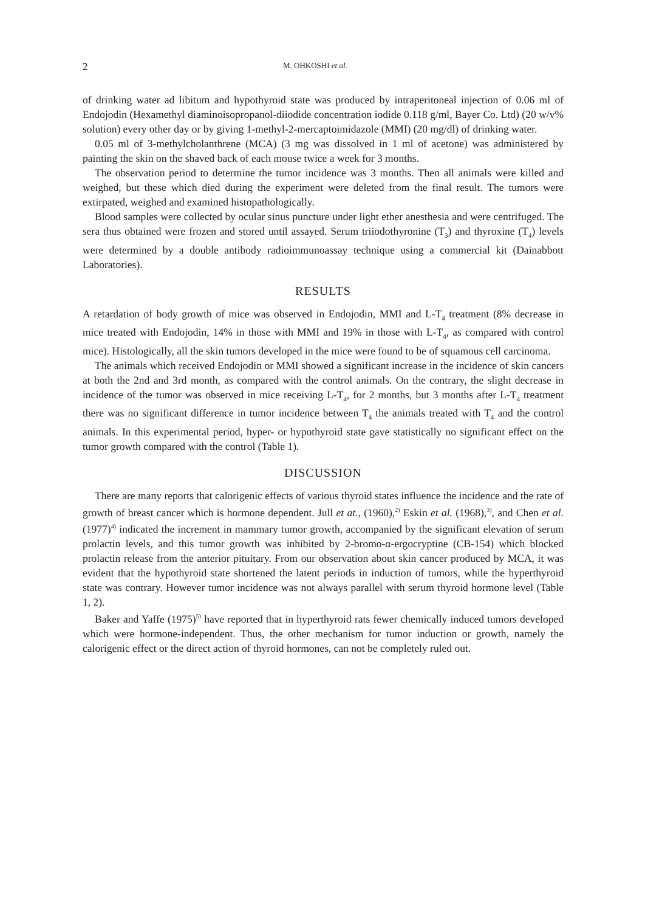2 M. OHKOSHI et al.
of drinking water ad libitum and hypothyroid state was produced by intraperitoneal injection of 0.06 ml of Endojodin (Hexamethyl diaminoisopropanol-diiodide concentration iodide 0.118 g/ml, Bayer Co. Ltd) (20 w/v% solution) every other day or by giving 1-methyl-2-mercaptoimidazole (MMI) (20 mg/dl) of drinking water.
0.05 ml of 3-methylcholanthrene (MCA) (3 mg was dissolved in 1 ml of acetone) was administered by painting the skin on the shaved back of each mouse twice a week for 3 months.
The observation period to determine the tumor incidence was 3 months. Then all animals were killed and weighed, but these which died during the experiment were deleted from the final result. The tumors were extirpated, weighed and examined histopathologically.
Blood samples were collected by ocular sinus puncture under light ether anesthesia and were centrifuged. The sera thus obtained were frozen and stored until assayed. Serum triiodothyronine (T<sub>3</sub>) and thyroxine (T<sub>4</sub>) levels were determined by a double antibody radioimmunoassay technique using a commercial kit (Dainabbott Laboratories).
RESULTS
A retardation of body growth of mice was observed in Endojodin, MMI and L-T<sub>4</sub> treatment (8% decrease in mice treated with Endojodin, 14% in those with MMI and 19% in those with L-T<sub>4</sub>, as compared with control mice). Histologically, all the skin tumors developed in the mice were found to be of squamous cell carcinoma.
The animals which received Endojodin or MMI showed a significant increase in the incidence of skin cancers at both the 2nd and 3rd month, as compared with the control animals. On the contrary, the slight decrease in incidence of the tumor was observed in mice receiving L-T<sub>4</sub>, for 2 months, but 3 months after L-T<sub>4</sub> treatment there was no significant difference in tumor incidence between T<sub>4</sub> the animals treated with T<sub>4</sub> and the control animals. In this experimental period, hyper- or hypothyroid state gave statistically no significant effect on the tumor growth compared with the control (Table 1).
DISCUSSION
There are many reports that calorigenic effects of various thyroid states influence the incidence and the rate of growth of breast cancer which is hormone dependent. Jull et at., (1960),<sup>2)</sup> Eskin et al. (1968),<sup>3)</sup>, and Chen et al. (1977)<sup>4)</sup> indicated the increment in mammary tumor growth, accompanied by the significant elevation of serum prolactin levels, and this tumor growth was inhibited by 2-bromo-α-ergocryptine (CB-154) which blocked prolactin release from the anterior pituitary. From our observation about skin cancer produced by MCA, it was evident that the hypothyroid state shortened the latent periods in induction of tumors, while the hyperthyroid state was contrary. However tumor incidence was not always parallel with serum thyroid hormone level (Table 1, 2).
Baker and Yaffe (1975)<sup>5)</sup> have reported that in hyperthyroid rats fewer chemically induced tumors developed which were hormone-independent. Thus, the other mechanism for tumor induction or growth, namely the calorigenic effect or the direct action of thyroid hormones, can not be completely ruled out.